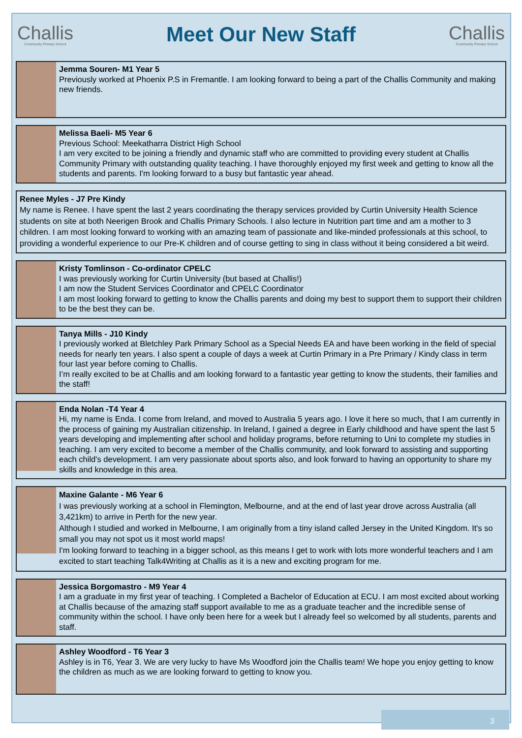Challis
Community Primary School
Meet Our New Staff
Challis
Community Primary School
Jemma Souren- M1 Year 5
Previously worked at Phoenix P.S in Fremantle. I am looking forward to being a part of the Challis Community and making new friends.
Melissa Baeli- M5 Year 6
Previous School: Meekatharra District High School
I am very excited to be joining a friendly and dynamic staff who are committed to providing every student at Challis Community Primary with outstanding quality teaching. I have thoroughly enjoyed my first week and getting to know all the students and parents. I'm looking forward to a busy but fantastic year ahead.
Renee Myles - J7 Pre Kindy
My name is Renee. I have spent the last 2 years coordinating the therapy services provided by Curtin University Health Science students on site at both Neerigen Brook and Challis Primary Schools. I also lecture in Nutrition part time and am a mother to 3 children. I am most looking forward to working with an amazing team of passionate and like-minded professionals at this school, to providing a wonderful experience to our Pre-K children and of course getting to sing in class without it being considered a bit weird.
Kristy Tomlinson - Co-ordinator CPELC
I was previously working for Curtin University (but based at Challis!)
I am now the Student Services Coordinator and CPELC Coordinator
I am most looking forward to getting to know the Challis parents and doing my best to support them to support their children to be the best they can be.
Tanya Mills - J10 Kindy
I previously worked at Bletchley Park Primary School as a Special Needs EA and have been working in the field of special needs for nearly ten years. I also spent a couple of days a week at Curtin Primary in a Pre Primary / Kindy class in term four last year before coming to Challis.
I’m really excited to be at Challis and am looking forward to a fantastic year getting to know the students, their families and the staff!
Enda Nolan -T4 Year 4
Hi, my name is Enda. I come from Ireland, and moved to Australia 5 years ago. I love it here so much, that I am currently in the process of gaining my Australian citizenship. In Ireland, I gained a degree in Early childhood and have spent the last 5 years developing and implementing after school and holiday programs, before returning to Uni to complete my studies in teaching. I am very excited to become a member of the Challis community, and look forward to assisting and supporting each child's development. I am very passionate about sports also, and look forward to having an opportunity to share my skills and knowledge in this area.
Maxine Galante - M6 Year 6
I was previously working at a school in Flemington, Melbourne, and at the end of last year drove across Australia (all 3,421km) to arrive in Perth for the new year.
Although I studied and worked in Melbourne, I am originally from a tiny island called Jersey in the United Kingdom. It's so small you may not spot us it most world maps!
I'm looking forward to teaching in a bigger school, as this means I get to work with lots more wonderful teachers and I am excited to start teaching Talk4Writing at Challis as it is a new and exciting program for me.
Jessica Borgomastro - M9 Year 4
I am a graduate in my first year of teaching. I Completed a Bachelor of Education at ECU. I am most excited about working at Challis because of the amazing staff support available to me as a graduate teacher and the incredible sense of community within the school. I have only been here for a week but I already feel so welcomed by all students, parents and staff.
Ashley Woodford - T6 Year 3
Ashley is in T6, Year 3. We are very lucky to have Ms Woodford join the Challis team! We hope you enjoy getting to know the children as much as we are looking forward to getting to know you.
3